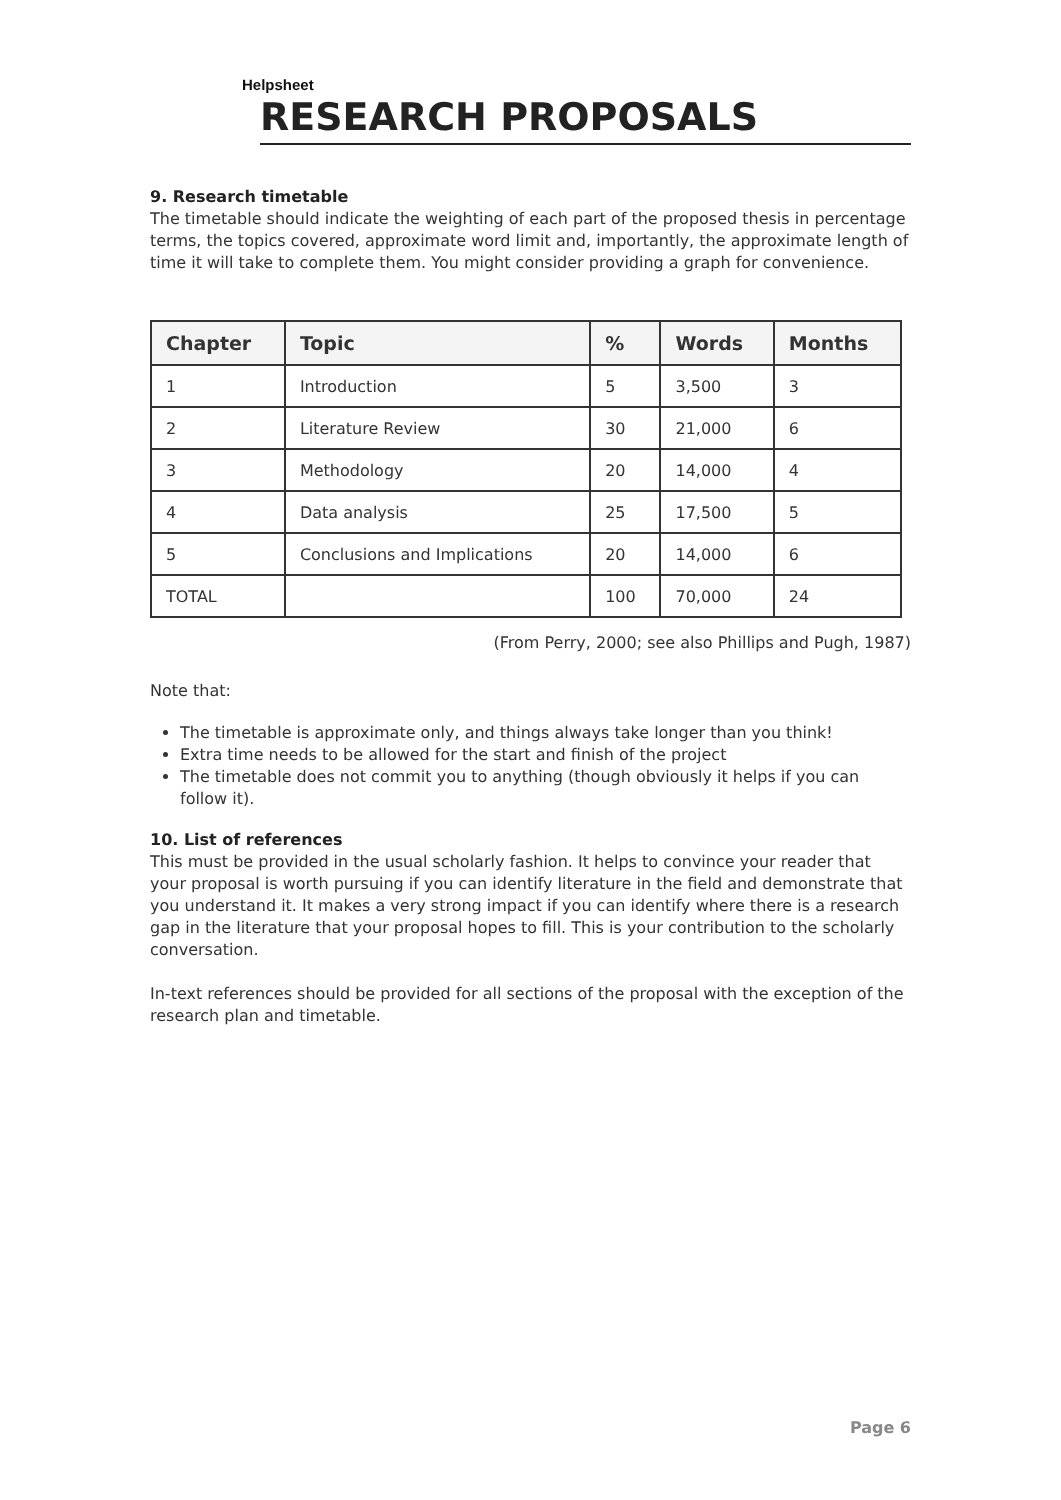Helpsheet
RESEARCH PROPOSALS
9. Research timetable
The timetable should indicate the weighting of each part of the proposed thesis in percentage terms, the topics covered, approximate word limit and, importantly, the approximate length of time it will take to complete them. You might consider providing a graph for convenience.
| Chapter | Topic | % | Words | Months |
| --- | --- | --- | --- | --- |
| 1 | Introduction | 5 | 3,500 | 3 |
| 2 | Literature Review | 30 | 21,000 | 6 |
| 3 | Methodology | 20 | 14,000 | 4 |
| 4 | Data analysis | 25 | 17,500 | 5 |
| 5 | Conclusions and Implications | 20 | 14,000 | 6 |
| TOTAL | | 100 | 70,000 | 24 |
(From Perry, 2000; see also Phillips and Pugh, 1987)
Note that:
The timetable is approximate only, and things always take longer than you think!
Extra time needs to be allowed for the start and finish of the project
The timetable does not commit you to anything (though obviously it helps if you can follow it).
10. List of references
This must be provided in the usual scholarly fashion. It helps to convince your reader that your proposal is worth pursuing if you can identify literature in the field and demonstrate that you understand it. It makes a very strong impact if you can identify where there is a research gap in the literature that your proposal hopes to fill. This is your contribution to the scholarly conversation.
In-text references should be provided for all sections of the proposal with the exception of the research plan and timetable.
Page 6